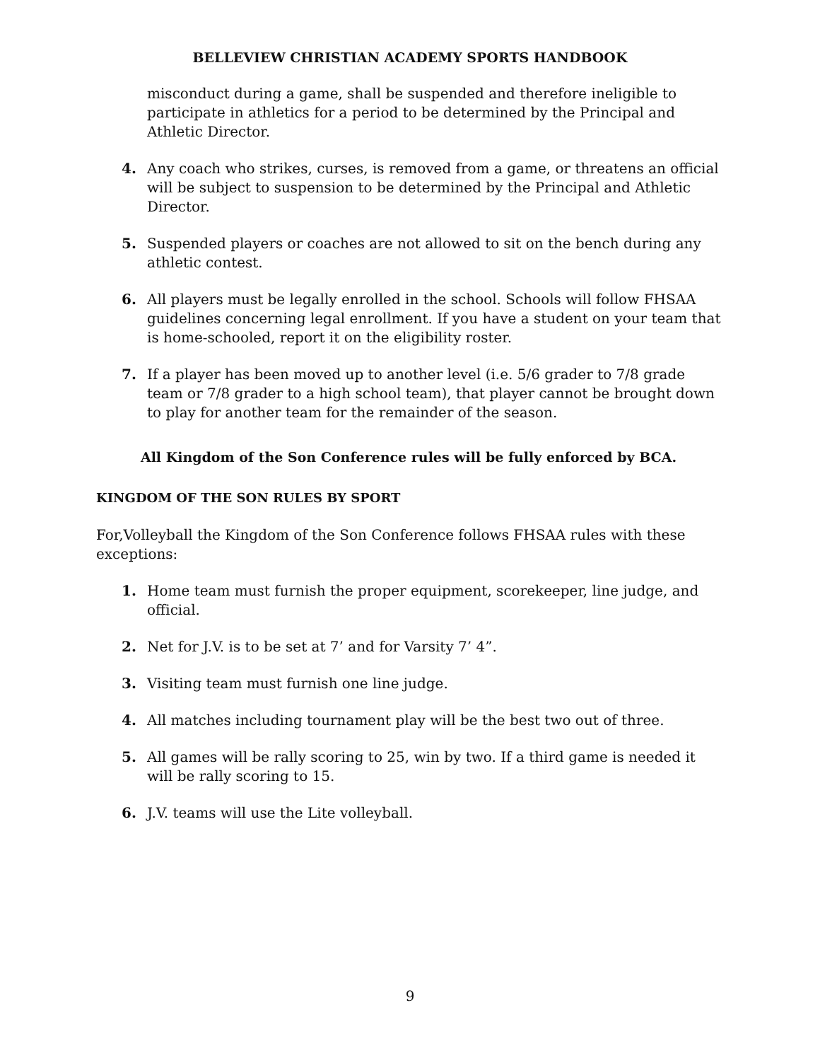BELLEVIEW CHRISTIAN ACADEMY SPORTS HANDBOOK
misconduct during a game, shall be suspended and therefore ineligible to participate in athletics for a period to be determined by the Principal and Athletic Director.
4. Any coach who strikes, curses, is removed from a game, or threatens an official will be subject to suspension to be determined by the Principal and Athletic Director.
5. Suspended players or coaches are not allowed to sit on the bench during any athletic contest.
6. All players must be legally enrolled in the school. Schools will follow FHSAA guidelines concerning legal enrollment. If you have a student on your team that is home-schooled, report it on the eligibility roster.
7. If a player has been moved up to another level (i.e. 5/6 grader to 7/8 grade team or 7/8 grader to a high school team), that player cannot be brought down to play for another team for the remainder of the season.
All Kingdom of the Son Conference rules will be fully enforced by BCA.
KINGDOM OF THE SON RULES BY SPORT
For,Volleyball the Kingdom of the Son Conference follows FHSAA rules with these exceptions:
1. Home team must furnish the proper equipment, scorekeeper, line judge, and official.
2. Net for J.V. is to be set at 7’ and for Varsity 7’ 4”.
3. Visiting team must furnish one line judge.
4. All matches including tournament play will be the best two out of three.
5. All games will be rally scoring to 25, win by two. If a third game is needed it will be rally scoring to 15.
6. J.V. teams will use the Lite volleyball.
9